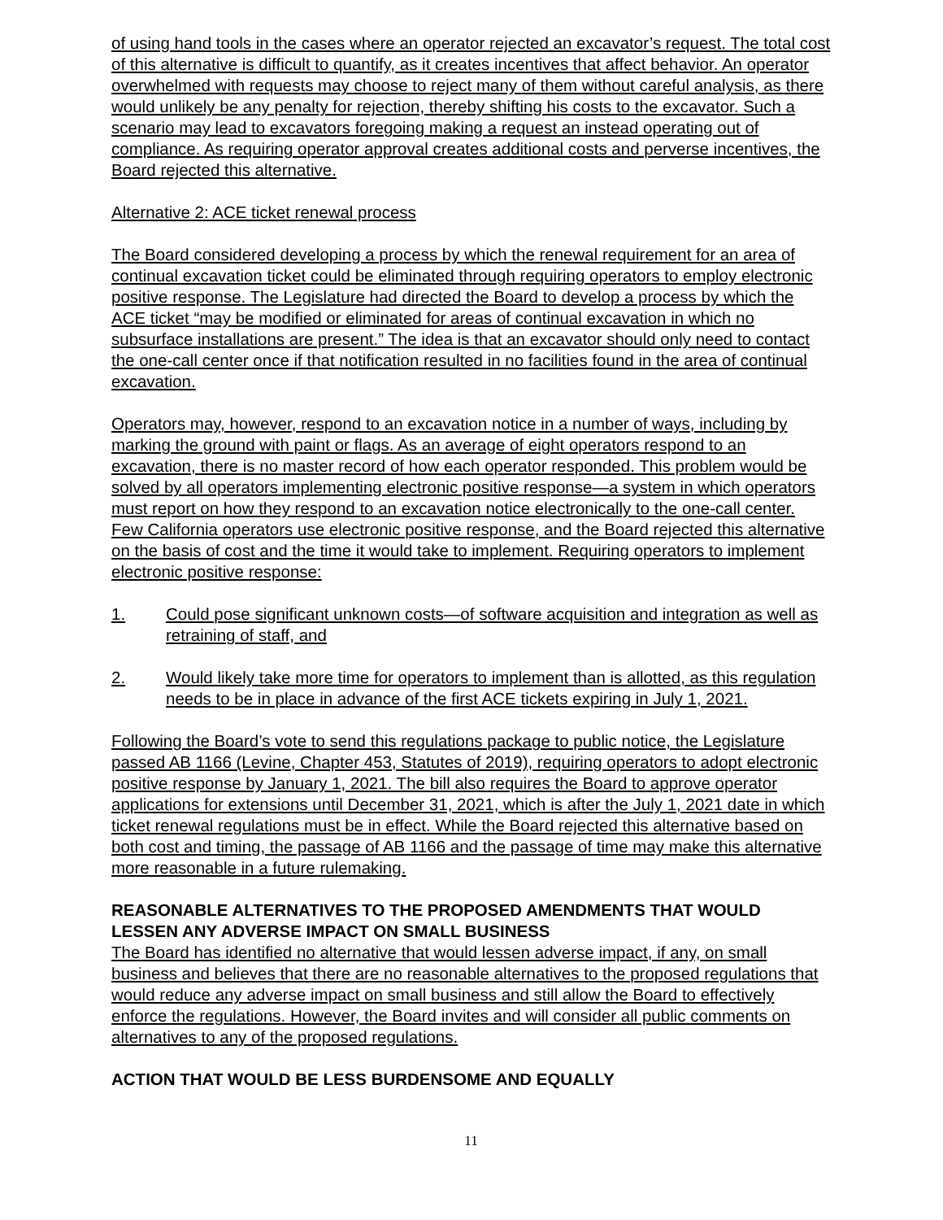of using hand tools in the cases where an operator rejected an excavator’s request. The total cost of this alternative is difficult to quantify, as it creates incentives that affect behavior. An operator overwhelmed with requests may choose to reject many of them without careful analysis, as there would unlikely be any penalty for rejection, thereby shifting his costs to the excavator. Such a scenario may lead to excavators foregoing making a request an instead operating out of compliance. As requiring operator approval creates additional costs and perverse incentives, the Board rejected this alternative.
Alternative 2: ACE ticket renewal process
The Board considered developing a process by which the renewal requirement for an area of continual excavation ticket could be eliminated through requiring operators to employ electronic positive response. The Legislature had directed the Board to develop a process by which the ACE ticket “may be modified or eliminated for areas of continual excavation in which no subsurface installations are present.” The idea is that an excavator should only need to contact the one-call center once if that notification resulted in no facilities found in the area of continual excavation.
Operators may, however, respond to an excavation notice in a number of ways, including by marking the ground with paint or flags. As an average of eight operators respond to an excavation, there is no master record of how each operator responded. This problem would be solved by all operators implementing electronic positive response—a system in which operators must report on how they respond to an excavation notice electronically to the one-call center. Few California operators use electronic positive response, and the Board rejected this alternative on the basis of cost and the time it would take to implement. Requiring operators to implement electronic positive response:
1. Could pose significant unknown costs—of software acquisition and integration as well as retraining of staff, and
2. Would likely take more time for operators to implement than is allotted, as this regulation needs to be in place in advance of the first ACE tickets expiring in July 1, 2021.
Following the Board’s vote to send this regulations package to public notice, the Legislature passed AB 1166 (Levine, Chapter 453, Statutes of 2019), requiring operators to adopt electronic positive response by January 1, 2021. The bill also requires the Board to approve operator applications for extensions until December 31, 2021, which is after the July 1, 2021 date in which ticket renewal regulations must be in effect. While the Board rejected this alternative based on both cost and timing, the passage of AB 1166 and the passage of time may make this alternative more reasonable in a future rulemaking.
REASONABLE ALTERNATIVES TO THE PROPOSED AMENDMENTS THAT WOULD LESSEN ANY ADVERSE IMPACT ON SMALL BUSINESS
The Board has identified no alternative that would lessen adverse impact, if any, on small business and believes that there are no reasonable alternatives to the proposed regulations that would reduce any adverse impact on small business and still allow the Board to effectively enforce the regulations. However, the Board invites and will consider all public comments on alternatives to any of the proposed regulations.
ACTION THAT WOULD BE LESS BURDENSOME AND EQUALLY
11